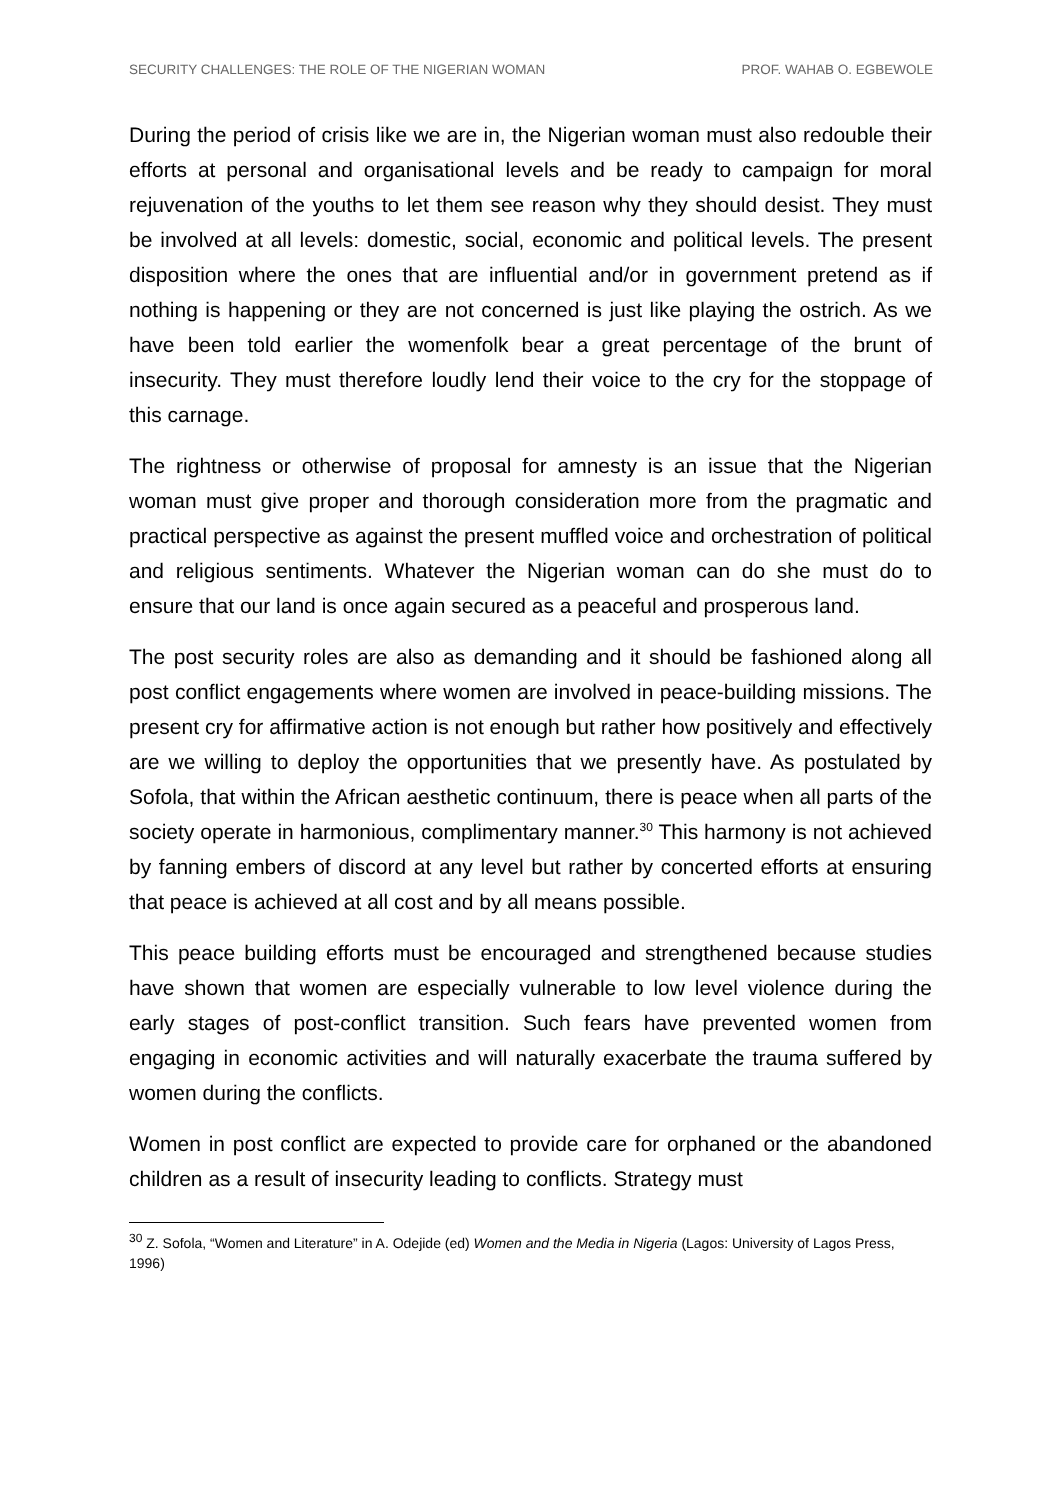SECURITY CHALLENGES: THE ROLE OF THE NIGERIAN WOMAN PROF. WAHAB O. EGBEWOLE
During the period of crisis like we are in, the Nigerian woman must also redouble their efforts at personal and organisational levels and be ready to campaign for moral rejuvenation of the youths to let them see reason why they should desist. They must be involved at all levels: domestic, social, economic and political levels. The present disposition where the ones that are influential and/or in government pretend as if nothing is happening or they are not concerned is just like playing the ostrich. As we have been told earlier the womenfolk bear a great percentage of the brunt of insecurity. They must therefore loudly lend their voice to the cry for the stoppage of this carnage.
The rightness or otherwise of proposal for amnesty is an issue that the Nigerian woman must give proper and thorough consideration more from the pragmatic and practical perspective as against the present muffled voice and orchestration of political and religious sentiments. Whatever the Nigerian woman can do she must do to ensure that our land is once again secured as a peaceful and prosperous land.
The post security roles are also as demanding and it should be fashioned along all post conflict engagements where women are involved in peace-building missions. The present cry for affirmative action is not enough but rather how positively and effectively are we willing to deploy the opportunities that we presently have. As postulated by Sofola, that within the African aesthetic continuum, there is peace when all parts of the society operate in harmonious, complimentary manner.<sup>30</sup> This harmony is not achieved by fanning embers of discord at any level but rather by concerted efforts at ensuring that peace is achieved at all cost and by all means possible.
This peace building efforts must be encouraged and strengthened because studies have shown that women are especially vulnerable to low level violence during the early stages of post-conflict transition. Such fears have prevented women from engaging in economic activities and will naturally exacerbate the trauma suffered by women during the conflicts.
Women in post conflict are expected to provide care for orphaned or the abandoned children as a result of insecurity leading to conflicts. Strategy must
<sup>30</sup> Z. Sofola, “Women and Literature” in A. Odejide (ed) Women and the Media in Nigeria (Lagos: University of Lagos Press, 1996)